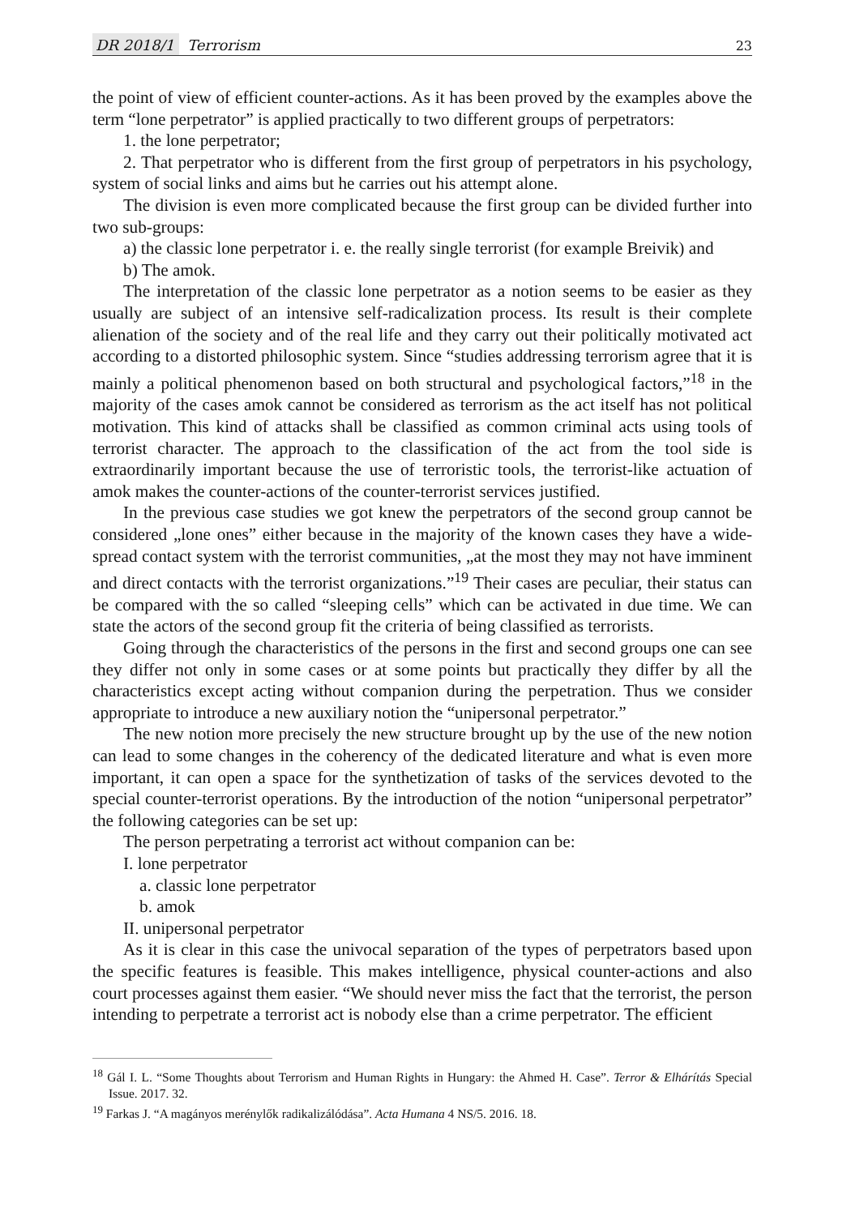DR 2018/1 Terrorism
23
the point of view of efficient counter-actions. As it has been proved by the examples above the term “lone perpetrator” is applied practically to two different groups of perpetrators:
1. the lone perpetrator;
2. That perpetrator who is different from the first group of perpetrators in his psychology, system of social links and aims but he carries out his attempt alone.
The division is even more complicated because the first group can be divided further into two sub-groups:
a) the classic lone perpetrator i. e. the really single terrorist (for example Breivik) and
b) The amok.
The interpretation of the classic lone perpetrator as a notion seems to be easier as they usually are subject of an intensive self-radicalization process. Its result is their complete alienation of the society and of the real life and they carry out their politically motivated act according to a distorted philosophic system. Since “studies addressing terrorism agree that it is mainly a political phenomenon based on both structural and psychological factors,”<sup>18</sup> in the majority of the cases amok cannot be considered as terrorism as the act itself has not political motivation. This kind of attacks shall be classified as common criminal acts using tools of terrorist character. The approach to the classification of the act from the tool side is extraordinarily important because the use of terroristic tools, the terrorist-like actuation of amok makes the counter-actions of the counter-terrorist services justified.
In the previous case studies we got knew the perpetrators of the second group cannot be considered „lone ones” either because in the majority of the known cases they have a wide-spread contact system with the terrorist communities, „at the most they may not have imminent and direct contacts with the terrorist organizations.”<sup>19</sup> Their cases are peculiar, their status can be compared with the so called “sleeping cells” which can be activated in due time. We can state the actors of the second group fit the criteria of being classified as terrorists.
Going through the characteristics of the persons in the first and second groups one can see they differ not only in some cases or at some points but practically they differ by all the characteristics except acting without companion during the perpetration. Thus we consider appropriate to introduce a new auxiliary notion the “unipersonal perpetrator.”
The new notion more precisely the new structure brought up by the use of the new notion can lead to some changes in the coherency of the dedicated literature and what is even more important, it can open a space for the synthetization of tasks of the services devoted to the special counter-terrorist operations. By the introduction of the notion “unipersonal perpetrator” the following categories can be set up:
The person perpetrating a terrorist act without companion can be:
I. lone perpetrator
a. classic lone perpetrator
b. amok
II. unipersonal perpetrator
As it is clear in this case the univocal separation of the types of perpetrators based upon the specific features is feasible. This makes intelligence, physical counter-actions and also court processes against them easier. “We should never miss the fact that the terrorist, the person intending to perpetrate a terrorist act is nobody else than a crime perpetrator. The efficient
<sup>18</sup> Gál I. L. “Some Thoughts about Terrorism and Human Rights in Hungary: the Ahmed H. Case”. Terror & Elhárítás Special Issue. 2017. 32.
<sup>19</sup> Farkas J. “A magányos merénylők radikalizálódása”. Acta Humana 4 NS/5. 2016. 18.